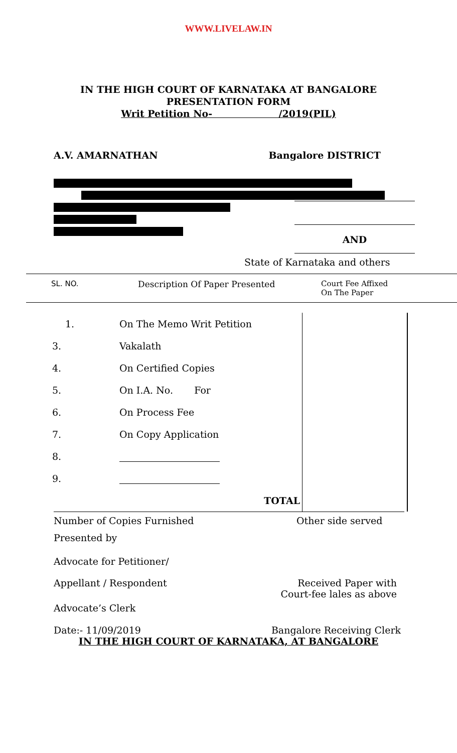WWW.LIVELAW.IN
IN THE HIGH COURT OF KARNATAKA AT BANGALORE
PRESENTATION FORM
Writ Petition No- /2019(PIL)
A.V. AMARNATHAN Bangalore DISTRICT
AND
State of Karnataka and others
SL. NO. Description Of Paper Presented Court Fee Affixed
On The Paper
| 1. | On The Memo Writ Petition | |
| 3. | Vakalath | |
| 4. | On Certified Copies | |
| 5. | On I.A. No. For | |
| 6. | On Process Fee | |
| 7. | On Copy Application | |
| 8. | | |
| 9. | | |
| | TOTAL | |
Number of Copies Furnished Other side served
Presented by
Advocate for Petitioner/
Appellant / Respondent Received Paper with
Court-fee lales as above
Advocate’s Clerk
Date:- 11/09/2019 Bangalore Receiving Clerk
IN THE HIGH COURT OF KARNATAKA, AT BANGALORE